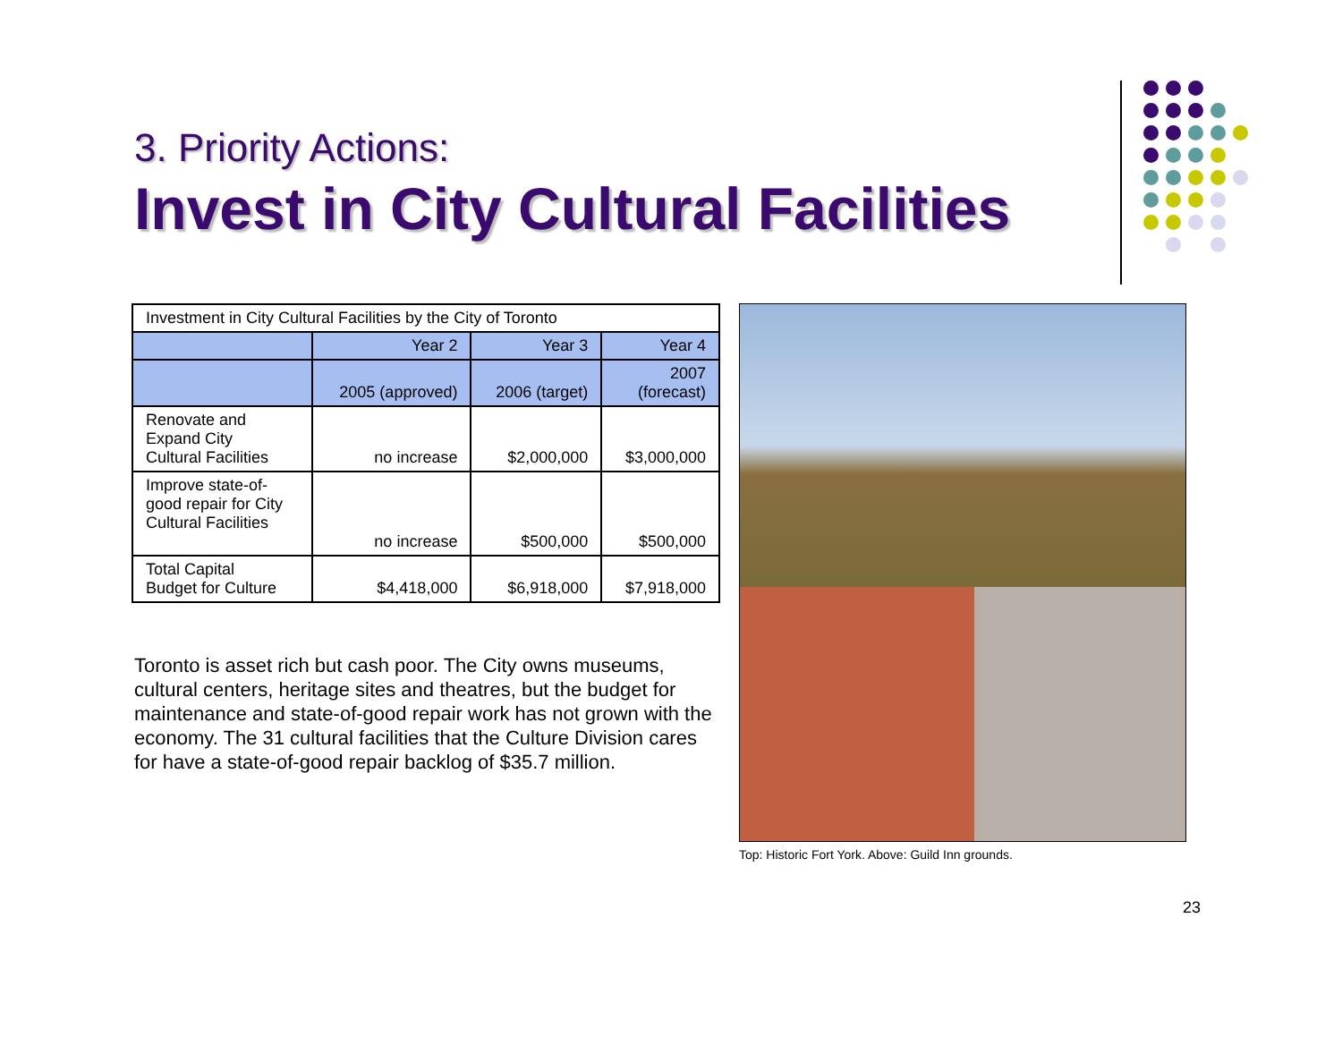3. Priority Actions:
Invest in City Cultural Facilities
| Investment in City Cultural Facilities by the City of Toronto | | | |
| | Year 2 | Year 3 | Year 4 |
| | 2005 (approved) | 2006 (target) | 2007 (forecast) |
| Renovate and Expand City Cultural Facilities | no increase | $2,000,000 | $3,000,000 |
| Improve state-of- good repair for City Cultural Facilities | no increase | $500,000 | $500,000 |
| Total Capital Budget for Culture | $4,418,000 | $6,918,000 | $7,918,000 |
Toronto is asset rich but cash poor. The City owns museums, cultural centers, heritage sites and theatres, but the budget for maintenance and state-of-good repair work has not grown with the economy. The 31 cultural facilities that the Culture Division cares for have a state-of-good repair backlog of $35.7 million.
Top: Historic Fort York. Above: Guild Inn grounds.
23